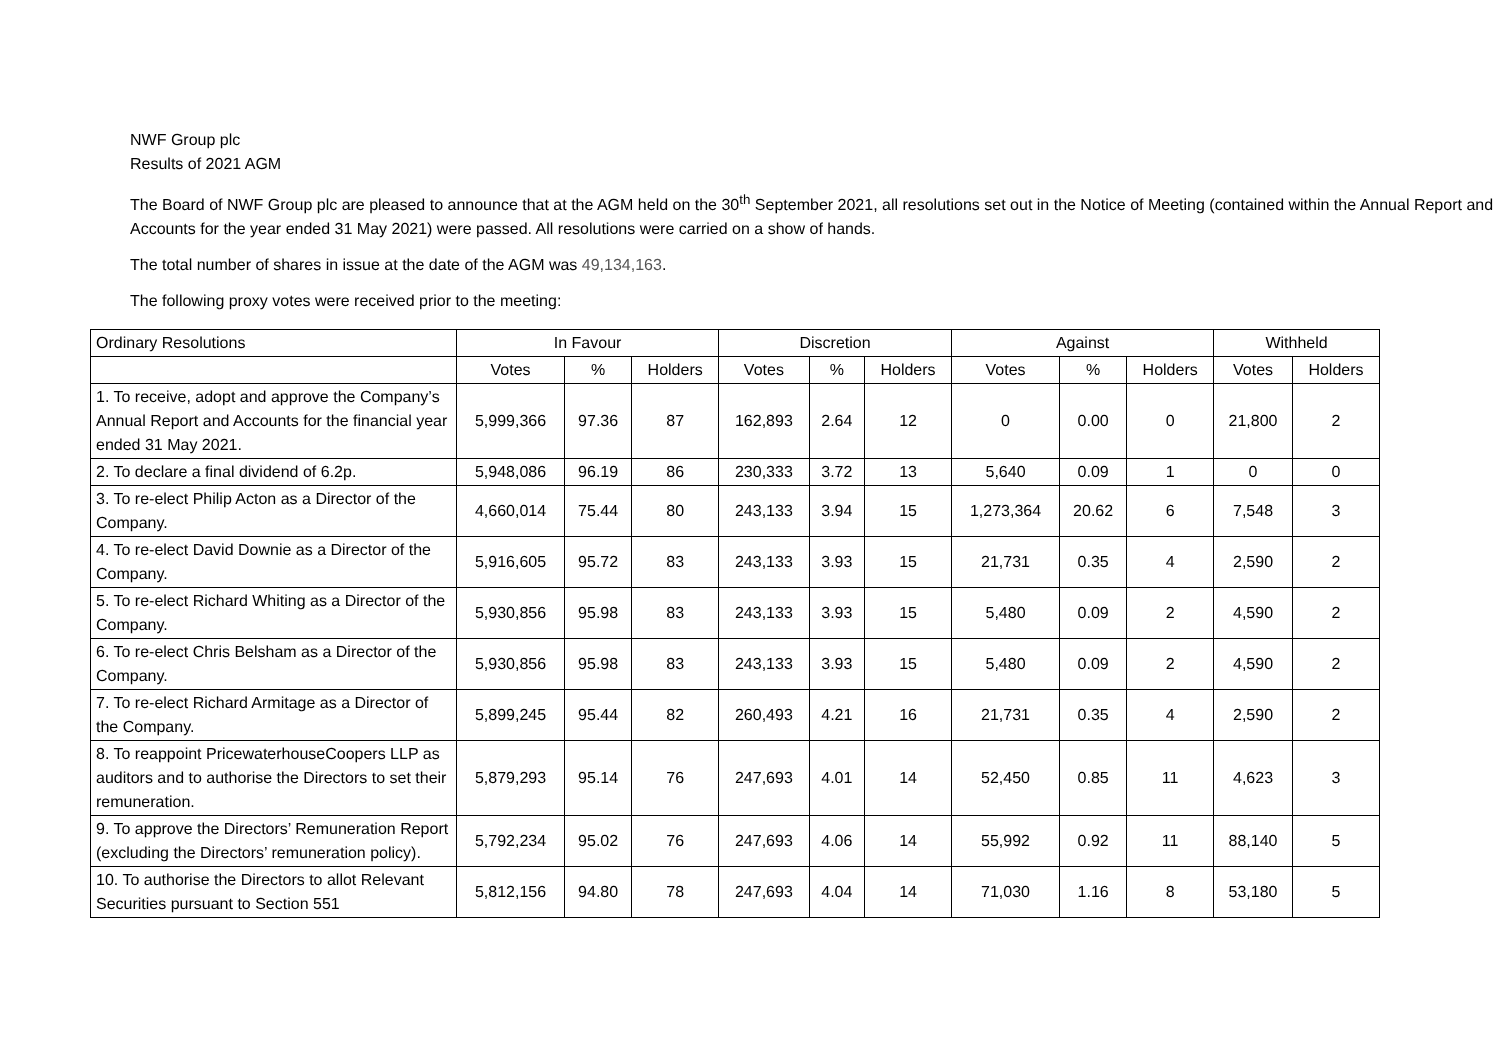NWF Group plc
Results of 2021 AGM
The Board of NWF Group plc are pleased to announce that at the AGM held on the 30<sup>th</sup> September 2021, all resolutions set out in the Notice of Meeting (contained within the Annual Report and Accounts for the year ended 31 May 2021) were passed. All resolutions were carried on a show of hands.
The total number of shares in issue at the date of the AGM was 49,134,163.
The following proxy votes were received prior to the meeting:
| Ordinary Resolutions | In Favour | | | Discretion | | | Against | | | Withheld | |
| --- | --- | --- | --- | --- | --- | --- | --- | --- | --- | --- | --- |
| | Votes | % | Holders | Votes | % | Holders | Votes | % | Holders | Votes | Holders |
| 1. To receive, adopt and approve the Company’s Annual Report and Accounts for the financial year ended 31 May 2021. | 5,999,366 | 97.36 | 87 | 162,893 | 2.64 | 12 | 0 | 0.00 | 0 | 21,800 | 2 |
| 2. To declare a final dividend of 6.2p. | 5,948,086 | 96.19 | 86 | 230,333 | 3.72 | 13 | 5,640 | 0.09 | 1 | 0 | 0 |
| 3. To re-elect Philip Acton as a Director of the Company. | 4,660,014 | 75.44 | 80 | 243,133 | 3.94 | 15 | 1,273,364 | 20.62 | 6 | 7,548 | 3 |
| 4. To re-elect David Downie as a Director of the Company. | 5,916,605 | 95.72 | 83 | 243,133 | 3.93 | 15 | 21,731 | 0.35 | 4 | 2,590 | 2 |
| 5. To re-elect Richard Whiting as a Director of the Company. | 5,930,856 | 95.98 | 83 | 243,133 | 3.93 | 15 | 5,480 | 0.09 | 2 | 4,590 | 2 |
| 6. To re-elect Chris Belsham as a Director of the Company. | 5,930,856 | 95.98 | 83 | 243,133 | 3.93 | 15 | 5,480 | 0.09 | 2 | 4,590 | 2 |
| 7. To re-elect Richard Armitage as a Director of the Company. | 5,899,245 | 95.44 | 82 | 260,493 | 4.21 | 16 | 21,731 | 0.35 | 4 | 2,590 | 2 |
| 8. To reappoint PricewaterhouseCoopers LLP as auditors and to authorise the Directors to set their remuneration. | 5,879,293 | 95.14 | 76 | 247,693 | 4.01 | 14 | 52,450 | 0.85 | 11 | 4,623 | 3 |
| 9. To approve the Directors’ Remuneration Report (excluding the Directors’ remuneration policy). | 5,792,234 | 95.02 | 76 | 247,693 | 4.06 | 14 | 55,992 | 0.92 | 11 | 88,140 | 5 |
| 10. To authorise the Directors to allot Relevant Securities pursuant to Section 551 | 5,812,156 | 94.80 | 78 | 247,693 | 4.04 | 14 | 71,030 | 1.16 | 8 | 53,180 | 5 |